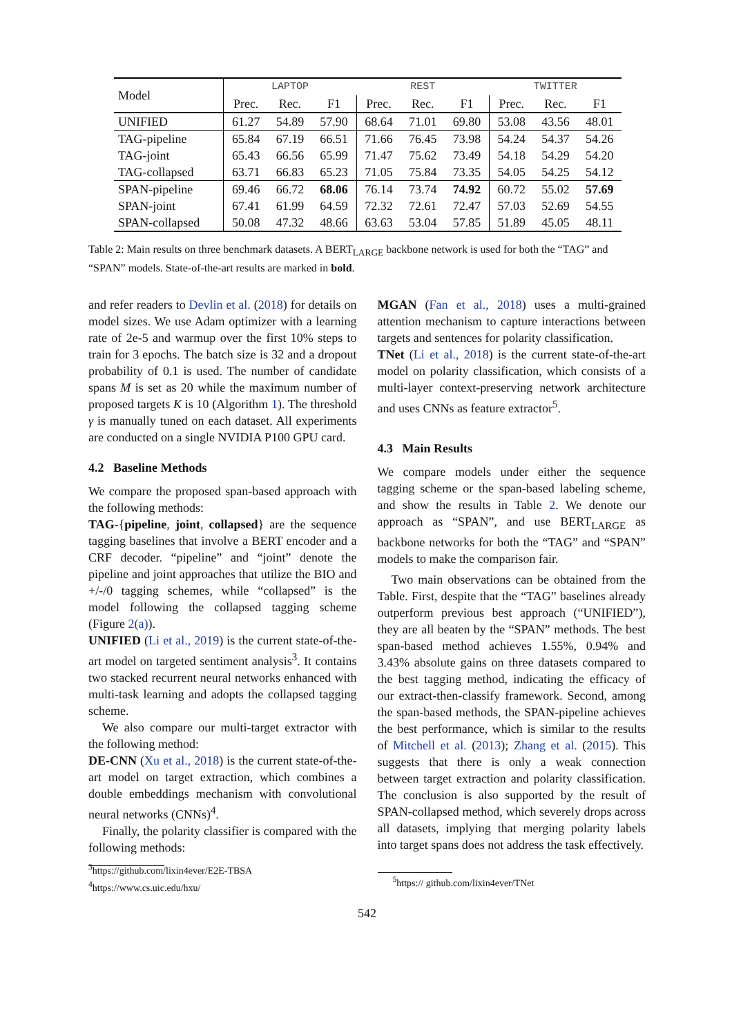| Model | LAPTOP | | | REST | | | TWITTER | | |
| --- | --- | --- | --- | --- | --- | --- | --- | --- | --- |
| | Prec. | Rec. | F1 | Prec. | Rec. | F1 | Prec. | Rec. | F1 |
| UNIFIED | 61.27 | 54.89 | 57.90 | 68.64 | 71.01 | 69.80 | 53.08 | 43.56 | 48.01 |
| TAG-pipeline | 65.84 | 67.19 | 66.51 | 71.66 | 76.45 | 73.98 | 54.24 | 54.37 | 54.26 |
| TAG-joint | 65.43 | 66.56 | 65.99 | 71.47 | 75.62 | 73.49 | 54.18 | 54.29 | 54.20 |
| TAG-collapsed | 63.71 | 66.83 | 65.23 | 71.05 | 75.84 | 73.35 | 54.05 | 54.25 | 54.12 |
| SPAN-pipeline | 69.46 | 66.72 | 68.06 | 76.14 | 73.74 | 74.92 | 60.72 | 55.02 | 57.69 |
| SPAN-joint | 67.41 | 61.99 | 64.59 | 72.32 | 72.61 | 72.47 | 57.03 | 52.69 | 54.55 |
| SPAN-collapsed | 50.08 | 47.32 | 48.66 | 63.63 | 53.04 | 57.85 | 51.89 | 45.05 | 48.11 |
Table 2: Main results on three benchmark datasets. A BERT<sub>LARGE</sub> backbone network is used for both the “TAG” and “SPAN” models. State-of-the-art results are marked in bold.
and refer readers to Devlin et al. (2018) for details on model sizes. We use Adam optimizer with a learning rate of 2e-5 and warmup over the first 10% steps to train for 3 epochs. The batch size is 32 and a dropout probability of 0.1 is used. The number of candidate spans M is set as 20 while the maximum number of proposed targets K is 10 (Algorithm 1). The threshold γ is manually tuned on each dataset. All experiments are conducted on a single NVIDIA P100 GPU card.
4.2 Baseline Methods
We compare the proposed span-based approach with the following methods:
TAG-{pipeline, joint, collapsed} are the sequence tagging baselines that involve a BERT encoder and a CRF decoder. “pipeline” and “joint” denote the pipeline and joint approaches that utilize the BIO and +/-/0 tagging schemes, while “collapsed” is the model following the collapsed tagging scheme (Figure 2(a)).
UNIFIED (Li et al., 2019) is the current state-of-the-art model on targeted sentiment analysis<sup>3</sup>. It contains two stacked recurrent neural networks enhanced with multi-task learning and adopts the collapsed tagging scheme.
We also compare our multi-target extractor with the following method:
DE-CNN (Xu et al., 2018) is the current state-of-the-art model on target extraction, which combines a double embeddings mechanism with convolutional neural networks (CNNs)<sup>4</sup>.
Finally, the polarity classifier is compared with the following methods:
<sup>3</sup> https://github.com/lixin4ever/E2E-TBSA
<sup>4</sup> https://www.cs.uic.edu/hxu/
MGAN (Fan et al., 2018) uses a multi-grained attention mechanism to capture interactions between targets and sentences for polarity classification.
TNet (Li et al., 2018) is the current state-of-the-art model on polarity classification, which consists of a multi-layer context-preserving network architecture and uses CNNs as feature extractor<sup>5</sup>.
4.3 Main Results
We compare models under either the sequence tagging scheme or the span-based labeling scheme, and show the results in Table 2. We denote our approach as “SPAN”, and use BERT<sub>LARGE</sub> as backbone networks for both the “TAG” and “SPAN” models to make the comparison fair.
Two main observations can be obtained from the Table. First, despite that the “TAG” baselines already outperform previous best approach (“UNIFIED”), they are all beaten by the “SPAN” methods. The best span-based method achieves 1.55%, 0.94% and 3.43% absolute gains on three datasets compared to the best tagging method, indicating the efficacy of our extract-then-classify framework. Second, among the span-based methods, the SPAN-pipeline achieves the best performance, which is similar to the results of Mitchell et al. (2013); Zhang et al. (2015). This suggests that there is only a weak connection between target extraction and polarity classification. The conclusion is also supported by the result of SPAN-collapsed method, which severely drops across all datasets, implying that merging polarity labels into target spans does not address the task effectively.
<sup>5</sup> https:// github.com/lixin4ever/TNet
542